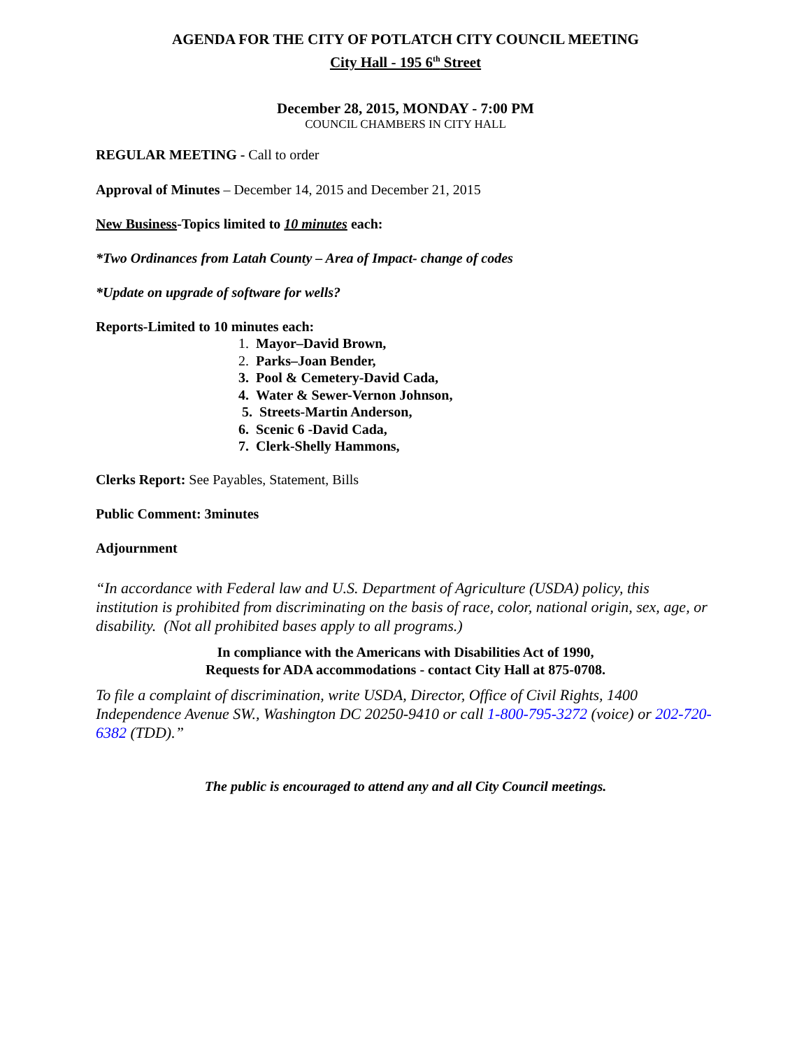AGENDA FOR THE CITY OF POTLATCH CITY COUNCIL MEETING
City Hall - 195 6<sup>th</sup> Street
December 28, 2015, MONDAY - 7:00 PM
COUNCIL CHAMBERS IN CITY HALL
REGULAR MEETING - Call to order
Approval of Minutes – December 14, 2015 and December 21, 2015
New Business-Topics limited to 10 minutes each:
*Two Ordinances from Latah County – Area of Impact- change of codes
*Update on upgrade of software for wells?
Reports-Limited to 10 minutes each:
1. Mayor–David Brown,
2. Parks–Joan Bender,
3. Pool & Cemetery-David Cada,
4. Water & Sewer-Vernon Johnson,
5. Streets-Martin Anderson,
6. Scenic 6 -David Cada,
7. Clerk-Shelly Hammons,
Clerks Report: See Payables, Statement, Bills
Public Comment: 3minutes
Adjournment
“In accordance with Federal law and U.S. Department of Agriculture (USDA) policy, this institution is prohibited from discriminating on the basis of race, color, national origin, sex, age, or disability. (Not all prohibited bases apply to all programs.)
In compliance with the Americans with Disabilities Act of 1990,
Requests for ADA accommodations - contact City Hall at 875-0708.
To file a complaint of discrimination, write USDA, Director, Office of Civil Rights, 1400 Independence Avenue SW., Washington DC 20250-9410 or call 1-800-795-3272 (voice) or 202-720-6382 (TDD).”
The public is encouraged to attend any and all City Council meetings.